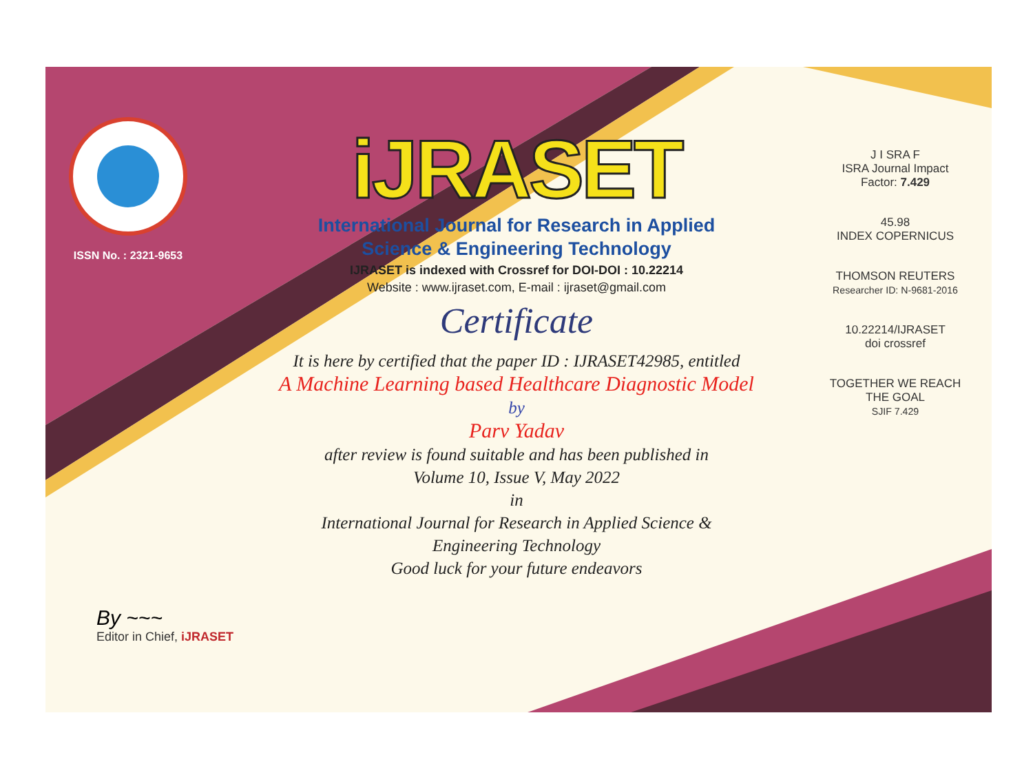ISSN No. : 2321-9653
iJRASET
International Journal for Research in Applied
Science & Engineering Technology
IJRASET is indexed with Crossref for DOI-DOI : 10.22214
Website : www.ijraset.com, E-mail : ijraset@gmail.com
Certificate
It is here by certified that the paper ID : IJRASET42985, entitled
A Machine Learning based Healthcare Diagnostic Model
by
Parv Yadav
after review is found suitable and has been published in
Volume 10, Issue V, May 2022
in
International Journal for Research in Applied Science &
Engineering Technology
Good luck for your future endeavors
J I SRA F
ISRA Journal Impact
Factor: 7.429
45.98
INDEX COPERNICUS
THOMSON REUTERS
Researcher ID: N-9681-2016
10.22214/IJRASET
doi crossref
TOGETHER WE REACH THE GOAL
SJIF 7.429
By ~~~
Editor in Chief, iJRASET